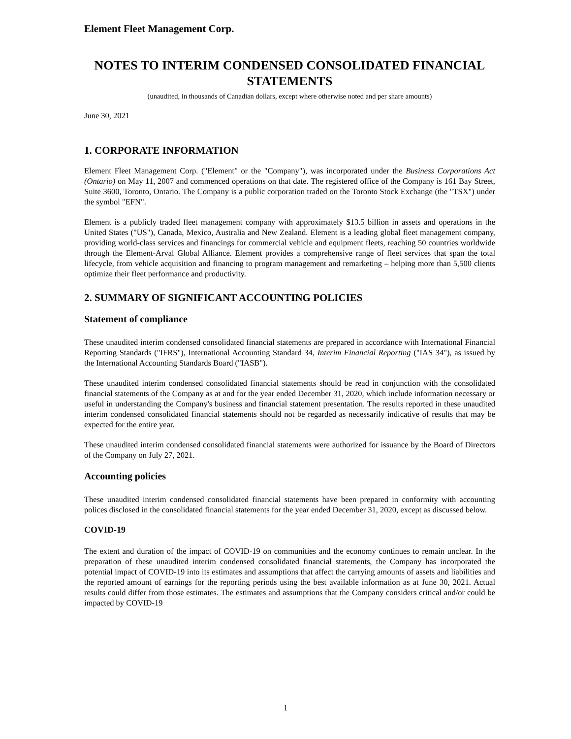Element Fleet Management Corp.
NOTES TO INTERIM CONDENSED CONSOLIDATED FINANCIAL STATEMENTS
(unaudited, in thousands of Canadian dollars, except where otherwise noted and per share amounts)
June 30, 2021
1. CORPORATE INFORMATION
Element Fleet Management Corp. ("Element" or the "Company"), was incorporated under the Business Corporations Act (Ontario) on May 11, 2007 and commenced operations on that date. The registered office of the Company is 161 Bay Street, Suite 3600, Toronto, Ontario. The Company is a public corporation traded on the Toronto Stock Exchange (the "TSX") under the symbol "EFN".
Element is a publicly traded fleet management company with approximately $13.5 billion in assets and operations in the United States ("US"), Canada, Mexico, Australia and New Zealand. Element is a leading global fleet management company, providing world-class services and financings for commercial vehicle and equipment fleets, reaching 50 countries worldwide through the Element-Arval Global Alliance. Element provides a comprehensive range of fleet services that span the total lifecycle, from vehicle acquisition and financing to program management and remarketing – helping more than 5,500 clients optimize their fleet performance and productivity.
2. SUMMARY OF SIGNIFICANT ACCOUNTING POLICIES
Statement of compliance
These unaudited interim condensed consolidated financial statements are prepared in accordance with International Financial Reporting Standards ("IFRS"), International Accounting Standard 34, Interim Financial Reporting ("IAS 34"), as issued by the International Accounting Standards Board ("IASB").
These unaudited interim condensed consolidated financial statements should be read in conjunction with the consolidated financial statements of the Company as at and for the year ended December 31, 2020, which include information necessary or useful in understanding the Company's business and financial statement presentation. The results reported in these unaudited interim condensed consolidated financial statements should not be regarded as necessarily indicative of results that may be expected for the entire year.
These unaudited interim condensed consolidated financial statements were authorized for issuance by the Board of Directors of the Company on July 27, 2021.
Accounting policies
These unaudited interim condensed consolidated financial statements have been prepared in conformity with accounting polices disclosed in the consolidated financial statements for the year ended December 31, 2020, except as discussed below.
COVID-19
The extent and duration of the impact of COVID-19 on communities and the economy continues to remain unclear. In the preparation of these unaudited interim condensed consolidated financial statements, the Company has incorporated the potential impact of COVID-19 into its estimates and assumptions that affect the carrying amounts of assets and liabilities and the reported amount of earnings for the reporting periods using the best available information as at June 30, 2021. Actual results could differ from those estimates. The estimates and assumptions that the Company considers critical and/or could be impacted by COVID-19
1